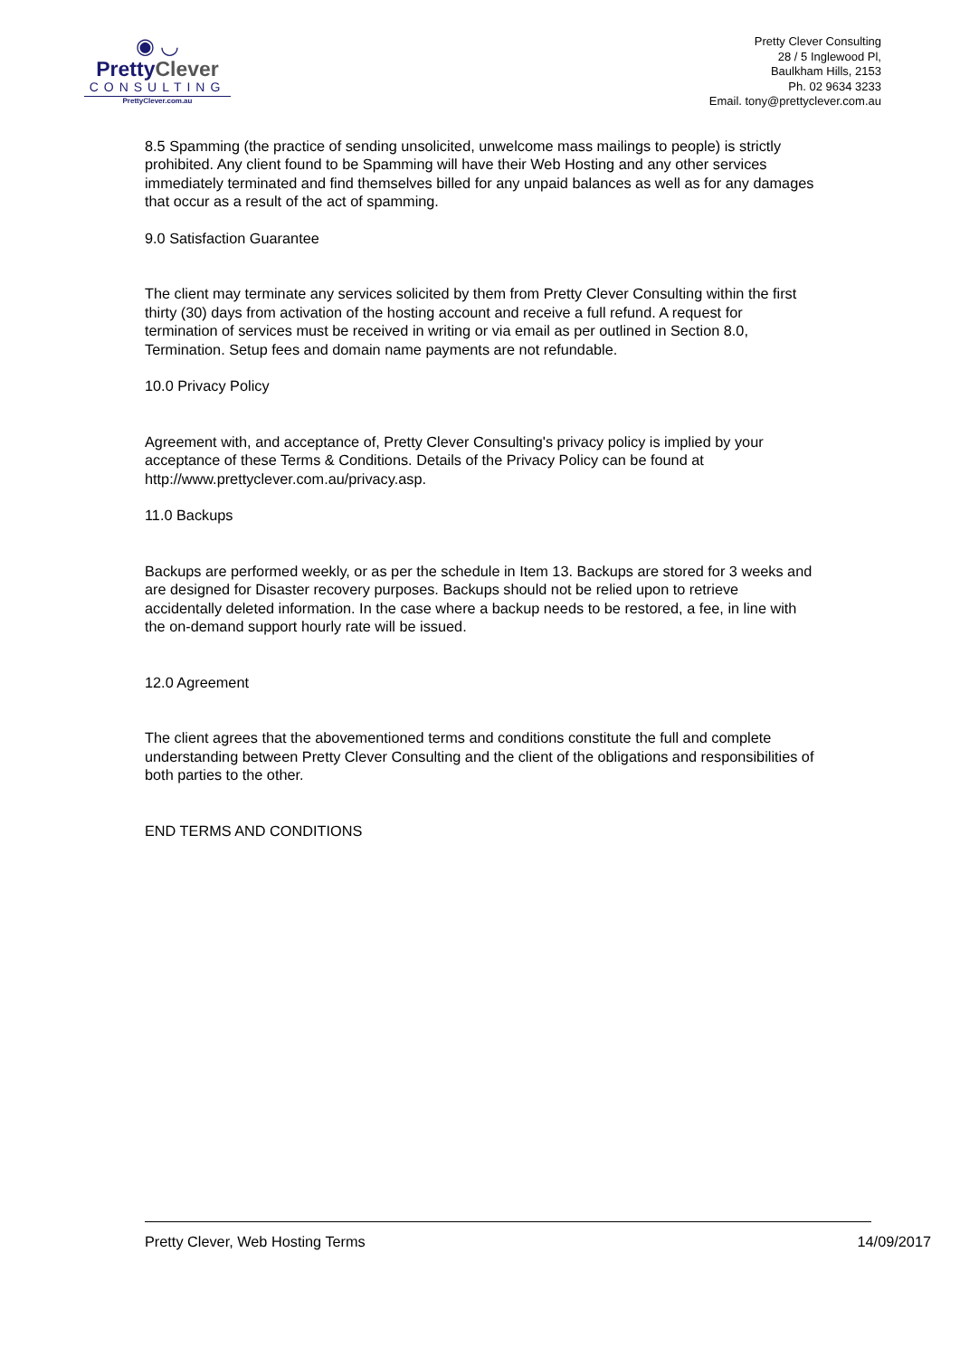◉ ◡
PrettyClever
CONSULTING
PrettyClever.com.au
Pretty Clever Consulting
28 / 5 Inglewood Pl,
Baulkham Hills, 2153
Ph. 02 9634 3233
Email. tony@prettyclever.com.au
8.5 Spamming (the practice of sending unsolicited, unwelcome mass mailings to people) is strictly prohibited. Any client found to be Spamming will have their Web Hosting and any other services immediately terminated and find themselves billed for any unpaid balances as well as for any damages that occur as a result of the act of spamming.
9.0 Satisfaction Guarantee
The client may terminate any services solicited by them from Pretty Clever Consulting within the first thirty (30) days from activation of the hosting account and receive a full refund. A request for termination of services must be received in writing or via email as per outlined in Section 8.0, Termination. Setup fees and domain name payments are not refundable.
10.0 Privacy Policy
Agreement with, and acceptance of, Pretty Clever Consulting's privacy policy is implied by your acceptance of these Terms & Conditions. Details of the Privacy Policy can be found at http://www.prettyclever.com.au/privacy.asp.
11.0 Backups
Backups are performed weekly, or as per the schedule in Item 13. Backups are stored for 3 weeks and are designed for Disaster recovery purposes. Backups should not be relied upon to retrieve accidentally deleted information. In the case where a backup needs to be restored, a fee, in line with the on-demand support hourly rate will be issued.
12.0 Agreement
The client agrees that the abovementioned terms and conditions constitute the full and complete understanding between Pretty Clever Consulting and the client of the obligations and responsibilities of both parties to the other.
END TERMS AND CONDITIONS
Pretty Clever, Web Hosting Terms 14/09/2017